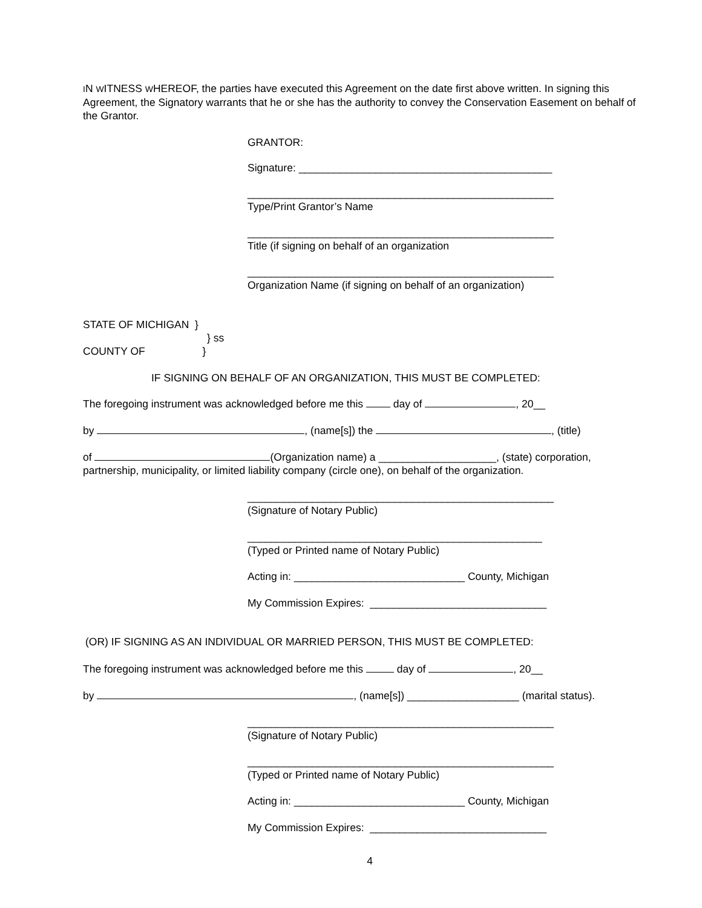IN WITNESS WHEREOF, the parties have executed this Agreement on the date first above written. In signing this Agreement, the Signatory warrants that he or she has the authority to convey the Conservation Easement on behalf of the Grantor.
GRANTOR:
Signature: ___________________________________________
____________________________________________________
Type/Print Grantor’s Name
____________________________________________________
Title (if signing on behalf of an organization
____________________________________________________
Organization Name (if signing on behalf of an organization)
STATE OF MICHIGAN }
} ss
COUNTY OF }
IF SIGNING ON BEHALF OF AN ORGANIZATION, THIS MUST BE COMPLETED:
The foregoing instrument was acknowledged before me this day of , 20__
by , (name[s]) the , (title)
of (Organization name) a ____________________, (state) corporation, partnership, municipality, or limited liability company (circle one), on behalf of the organization.
____________________________________________________
(Signature of Notary Public)
__________________________________________________
(Typed or Printed name of Notary Public)
Acting in: _____________________________ County, Michigan
My Commission Expires: ______________________________
(OR) IF SIGNING AS AN INDIVIDUAL OR MARRIED PERSON, THIS MUST BE COMPLETED:
The foregoing instrument was acknowledged before me this day of , 20__
by , (name[s]) ___________________ (marital status).
____________________________________________________
(Signature of Notary Public)
____________________________________________________
(Typed or Printed name of Notary Public)
Acting in: _____________________________ County, Michigan
My Commission Expires: ______________________________
4